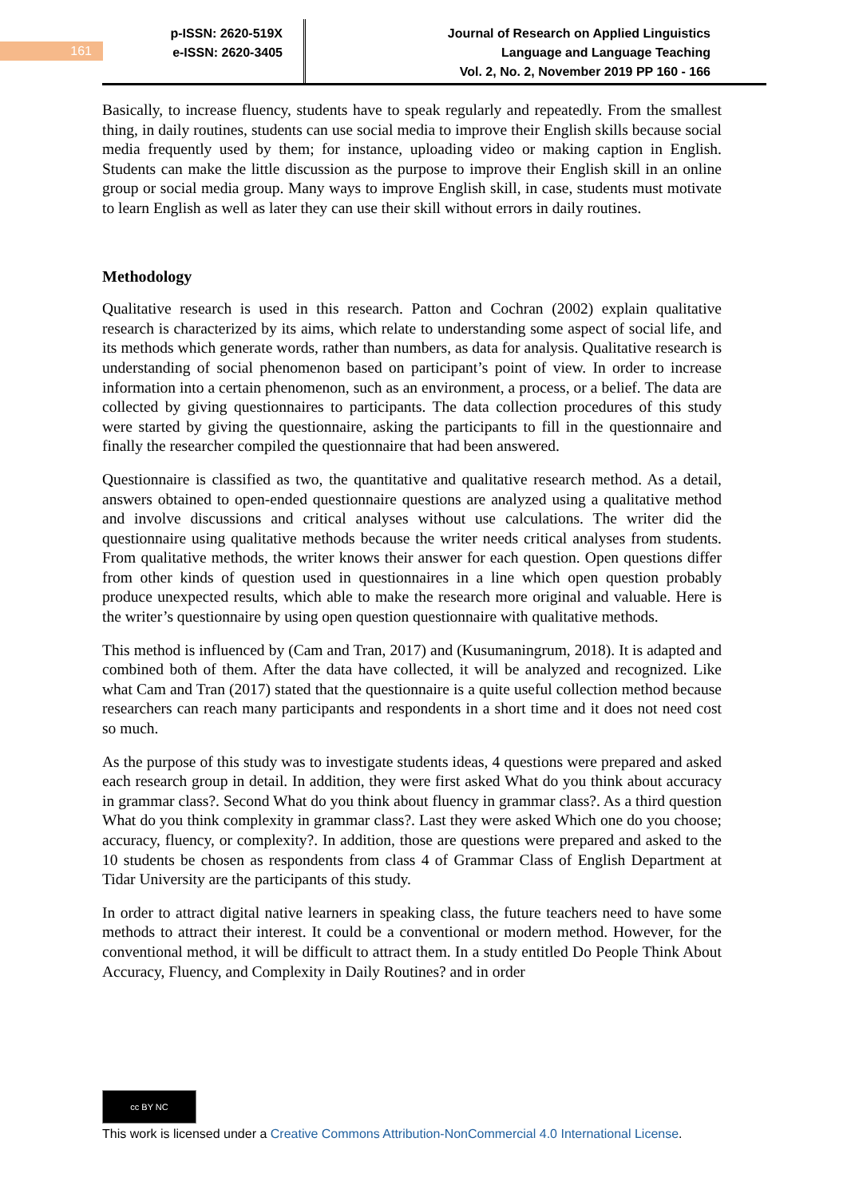161
p-ISSN: 2620-519X
e-ISSN: 2620-3405
Journal of Research on Applied Linguistics
Language and Language Teaching
Vol. 2, No. 2, November 2019 PP 160 - 166
Basically, to increase fluency, students have to speak regularly and repeatedly. From the smallest thing, in daily routines, students can use social media to improve their English skills because social media frequently used by them; for instance, uploading video or making caption in English. Students can make the little discussion as the purpose to improve their English skill in an online group or social media group. Many ways to improve English skill, in case, students must motivate to learn English as well as later they can use their skill without errors in daily routines.
Methodology
Qualitative research is used in this research. Patton and Cochran (2002) explain qualitative research is characterized by its aims, which relate to understanding some aspect of social life, and its methods which generate words, rather than numbers, as data for analysis. Qualitative research is understanding of social phenomenon based on participant’s point of view. In order to increase information into a certain phenomenon, such as an environment, a process, or a belief. The data are collected by giving questionnaires to participants. The data collection procedures of this study were started by giving the questionnaire, asking the participants to fill in the questionnaire and finally the researcher compiled the questionnaire that had been answered.
Questionnaire is classified as two, the quantitative and qualitative research method. As a detail, answers obtained to open-ended questionnaire questions are analyzed using a qualitative method and involve discussions and critical analyses without use calculations. The writer did the questionnaire using qualitative methods because the writer needs critical analyses from students. From qualitative methods, the writer knows their answer for each question. Open questions differ from other kinds of question used in questionnaires in a line which open question probably produce unexpected results, which able to make the research more original and valuable. Here is the writer’s questionnaire by using open question questionnaire with qualitative methods.
This method is influenced by (Cam and Tran, 2017) and (Kusumaningrum, 2018). It is adapted and combined both of them. After the data have collected, it will be analyzed and recognized. Like what Cam and Tran (2017) stated that the questionnaire is a quite useful collection method because researchers can reach many participants and respondents in a short time and it does not need cost so much.
As the purpose of this study was to investigate students ideas, 4 questions were prepared and asked each research group in detail. In addition, they were first asked What do you think about accuracy in grammar class?. Second What do you think about fluency in grammar class?. As a third question What do you think complexity in grammar class?. Last they were asked Which one do you choose; accuracy, fluency, or complexity?. In addition, those are questions were prepared and asked to the 10 students be chosen as respondents from class 4 of Grammar Class of English Department at Tidar University are the participants of this study.
In order to attract digital native learners in speaking class, the future teachers need to have some methods to attract their interest. It could be a conventional or modern method. However, for the conventional method, it will be difficult to attract them. In a study entitled Do People Think About Accuracy, Fluency, and Complexity in Daily Routines? and in order
cc BY NC
This work is licensed under a Creative Commons Attribution-NonCommercial 4.0 International License.